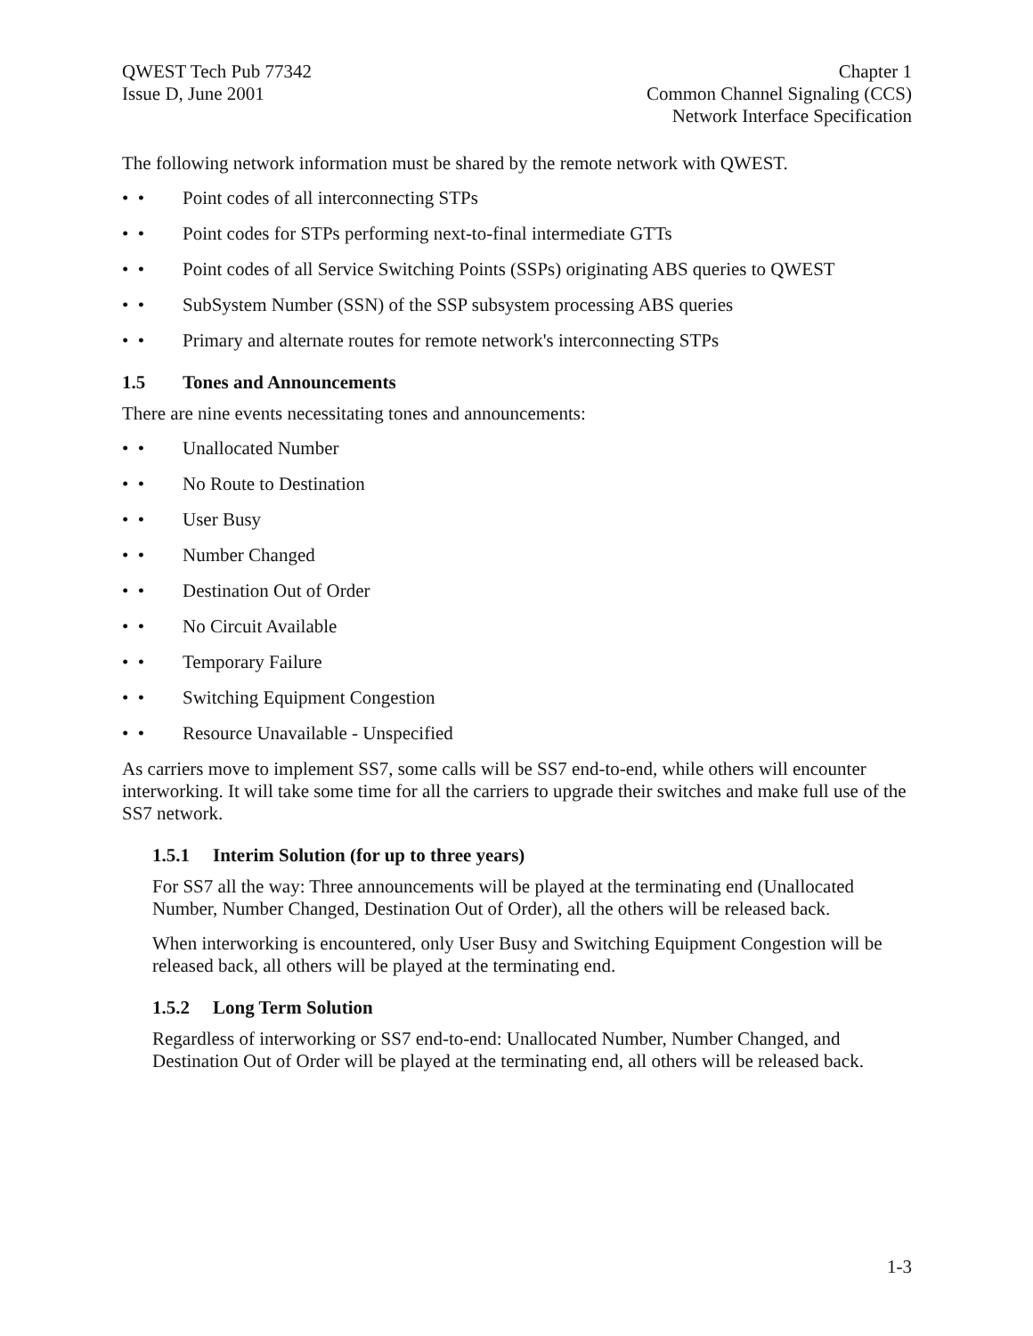QWEST Tech Pub 77342
Issue D, June 2001
Chapter 1
Common Channel Signaling (CCS)
Network Interface Specification
The following network information must be shared by the remote network with QWEST.
• • Point codes of all interconnecting STPs
• • Point codes for STPs performing next-to-final intermediate GTTs
• • Point codes of all Service Switching Points (SSPs) originating ABS queries to QWEST
• • SubSystem Number (SSN) of the SSP subsystem processing ABS queries
• • Primary and alternate routes for remote network's interconnecting STPs
1.5 Tones and Announcements
There are nine events necessitating tones and announcements:
• • Unallocated Number
• • No Route to Destination
• • User Busy
• • Number Changed
• • Destination Out of Order
• • No Circuit Available
• • Temporary Failure
• • Switching Equipment Congestion
• • Resource Unavailable - Unspecified
As carriers move to implement SS7, some calls will be SS7 end-to-end, while others will encounter interworking. It will take some time for all the carriers to upgrade their switches and make full use of the SS7 network.
1.5.1 Interim Solution (for up to three years)
For SS7 all the way: Three announcements will be played at the terminating end (Unallocated Number, Number Changed, Destination Out of Order), all the others will be released back.
When interworking is encountered, only User Busy and Switching Equipment Congestion will be released back, all others will be played at the terminating end.
1.5.2 Long Term Solution
Regardless of interworking or SS7 end-to-end: Unallocated Number, Number Changed, and Destination Out of Order will be played at the terminating end, all others will be released back.
1-3